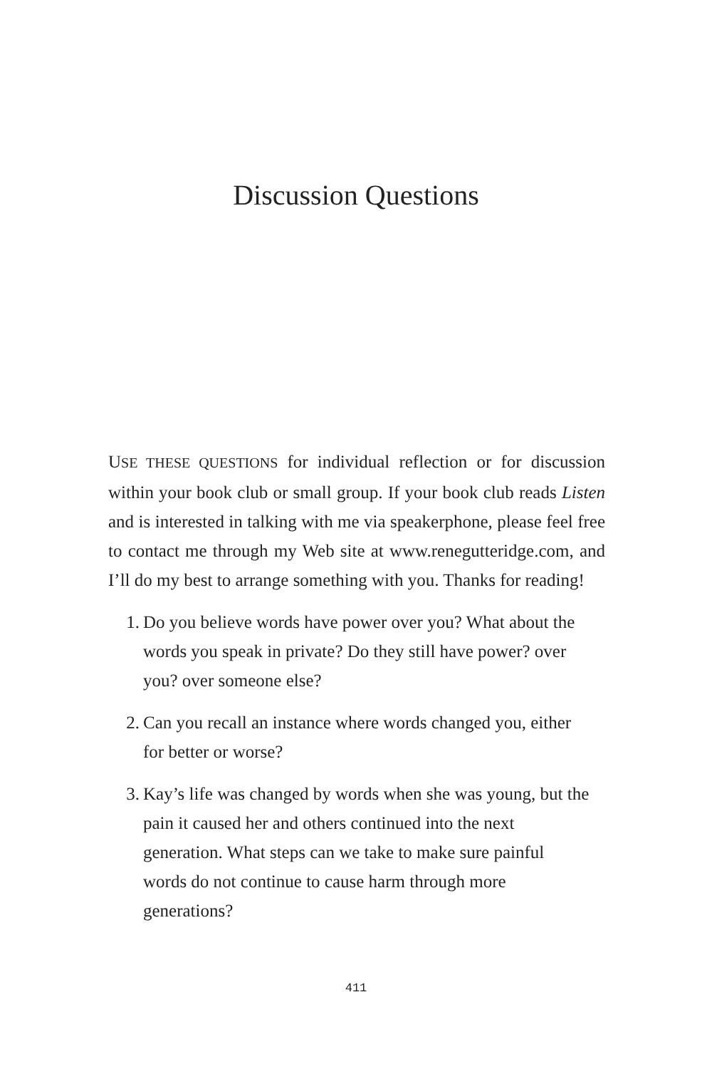Discussion Questions
USE THESE QUESTIONS for individual reflection or for discussion within your book club or small group. If your book club reads Listen and is interested in talking with me via speakerphone, please feel free to contact me through my Web site at www.renegutteridge.com, and I’ll do my best to arrange something with you. Thanks for reading!
1. Do you believe words have power over you? What about the words you speak in private? Do they still have power? over you? over someone else?
2. Can you recall an instance where words changed you, either for better or worse?
3. Kay’s life was changed by words when she was young, but the pain it caused her and others continued into the next generation. What steps can we take to make sure painful words do not continue to cause harm through more generations?
411